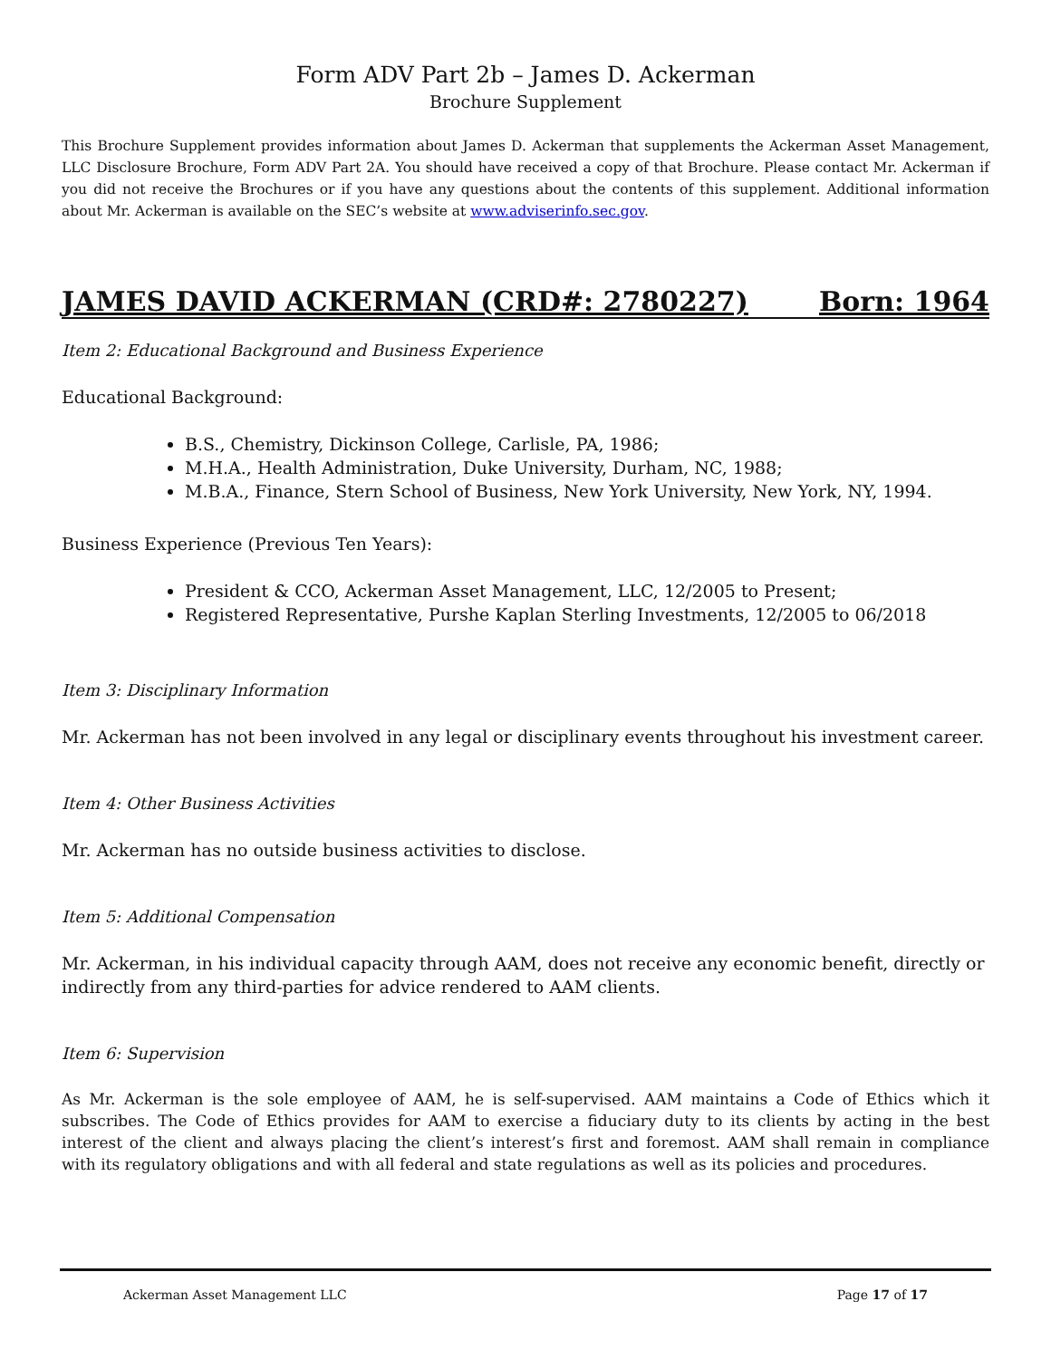Form ADV Part 2b – James D. Ackerman
Brochure Supplement
This Brochure Supplement provides information about James D. Ackerman that supplements the Ackerman Asset Management, LLC Disclosure Brochure, Form ADV Part 2A. You should have received a copy of that Brochure. Please contact Mr. Ackerman if you did not receive the Brochures or if you have any questions about the contents of this supplement. Additional information about Mr. Ackerman is available on the SEC’s website at www.adviserinfo.sec.gov.
JAMES DAVID ACKERMAN (CRD#: 2780227) Born: 1964
Item 2: Educational Background and Business Experience
Educational Background:
B.S., Chemistry, Dickinson College, Carlisle, PA, 1986;
M.H.A., Health Administration, Duke University, Durham, NC, 1988;
M.B.A., Finance, Stern School of Business, New York University, New York, NY, 1994.
Business Experience (Previous Ten Years):
President & CCO, Ackerman Asset Management, LLC, 12/2005 to Present;
Registered Representative, Purshe Kaplan Sterling Investments, 12/2005 to 06/2018
Item 3: Disciplinary Information
Mr. Ackerman has not been involved in any legal or disciplinary events throughout his investment career.
Item 4: Other Business Activities
Mr. Ackerman has no outside business activities to disclose.
Item 5: Additional Compensation
Mr. Ackerman, in his individual capacity through AAM, does not receive any economic benefit, directly or indirectly from any third-parties for advice rendered to AAM clients.
Item 6: Supervision
As Mr. Ackerman is the sole employee of AAM, he is self-supervised. AAM maintains a Code of Ethics which it subscribes. The Code of Ethics provides for AAM to exercise a fiduciary duty to its clients by acting in the best interest of the client and always placing the client’s interest’s first and foremost. AAM shall remain in compliance with its regulatory obligations and with all federal and state regulations as well as its policies and procedures.
Ackerman Asset Management LLC Page 17 of 17